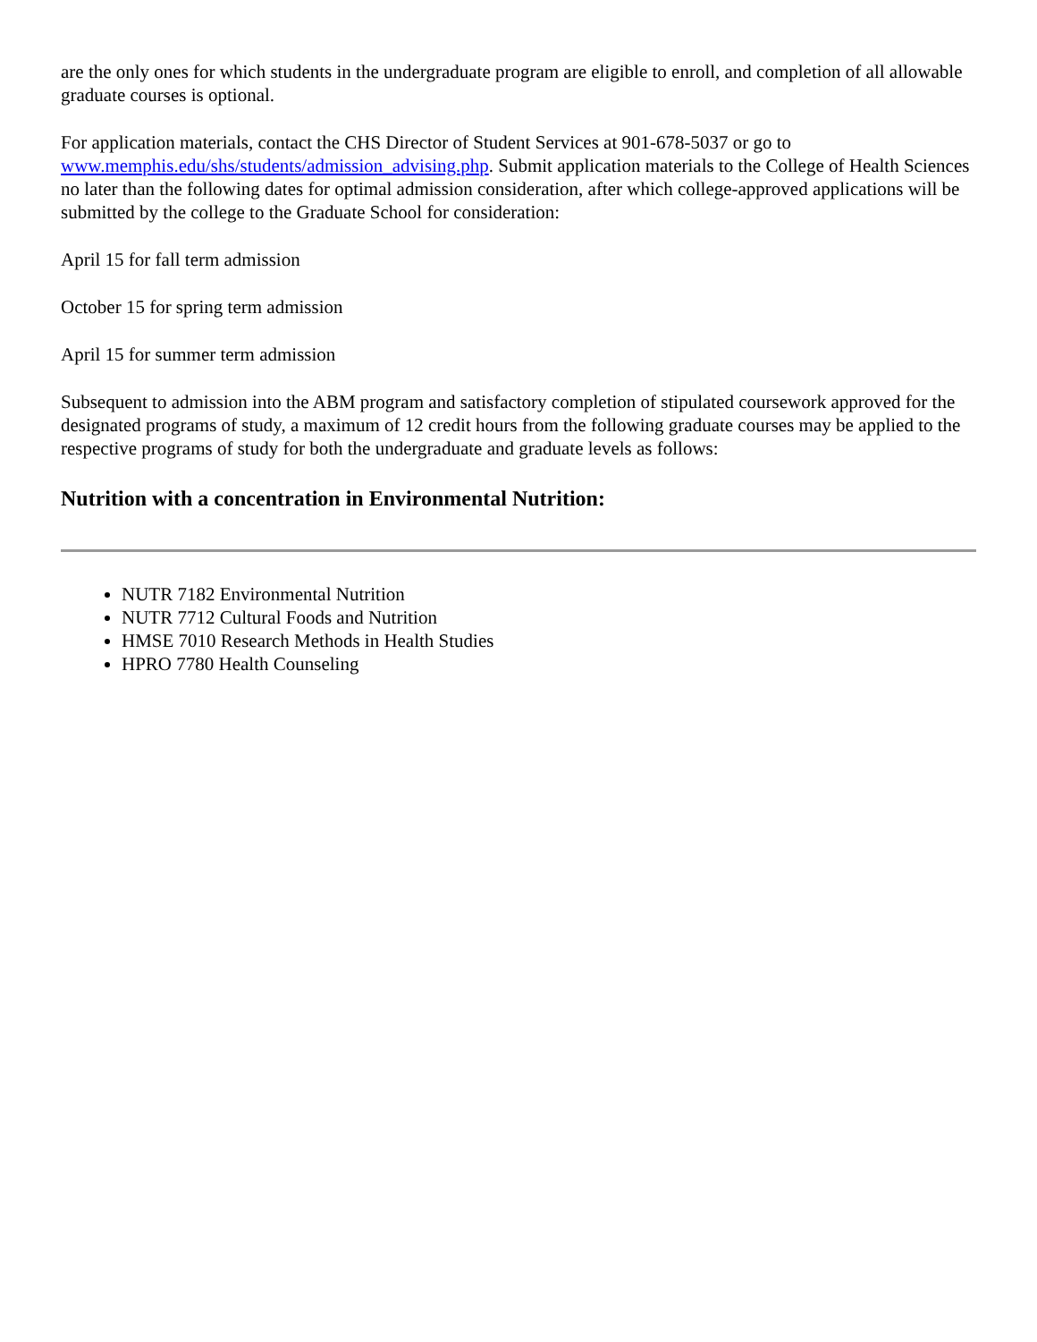are the only ones for which students in the undergraduate program are eligible to enroll, and completion of all allowable graduate courses is optional.
For application materials, contact the CHS Director of Student Services at 901-678-5037 or go to www.memphis.edu/shs/students/admission_advising.php. Submit application materials to the College of Health Sciences no later than the following dates for optimal admission consideration, after which college-approved applications will be submitted by the college to the Graduate School for consideration:
April 15 for fall term admission
October 15 for spring term admission
April 15 for summer term admission
Subsequent to admission into the ABM program and satisfactory completion of stipulated coursework approved for the designated programs of study, a maximum of 12 credit hours from the following graduate courses may be applied to the respective programs of study for both the undergraduate and graduate levels as follows:
Nutrition with a concentration in Environmental Nutrition:
NUTR 7182 Environmental Nutrition
NUTR 7712 Cultural Foods and Nutrition
HMSE 7010 Research Methods in Health Studies
HPRO 7780 Health Counseling